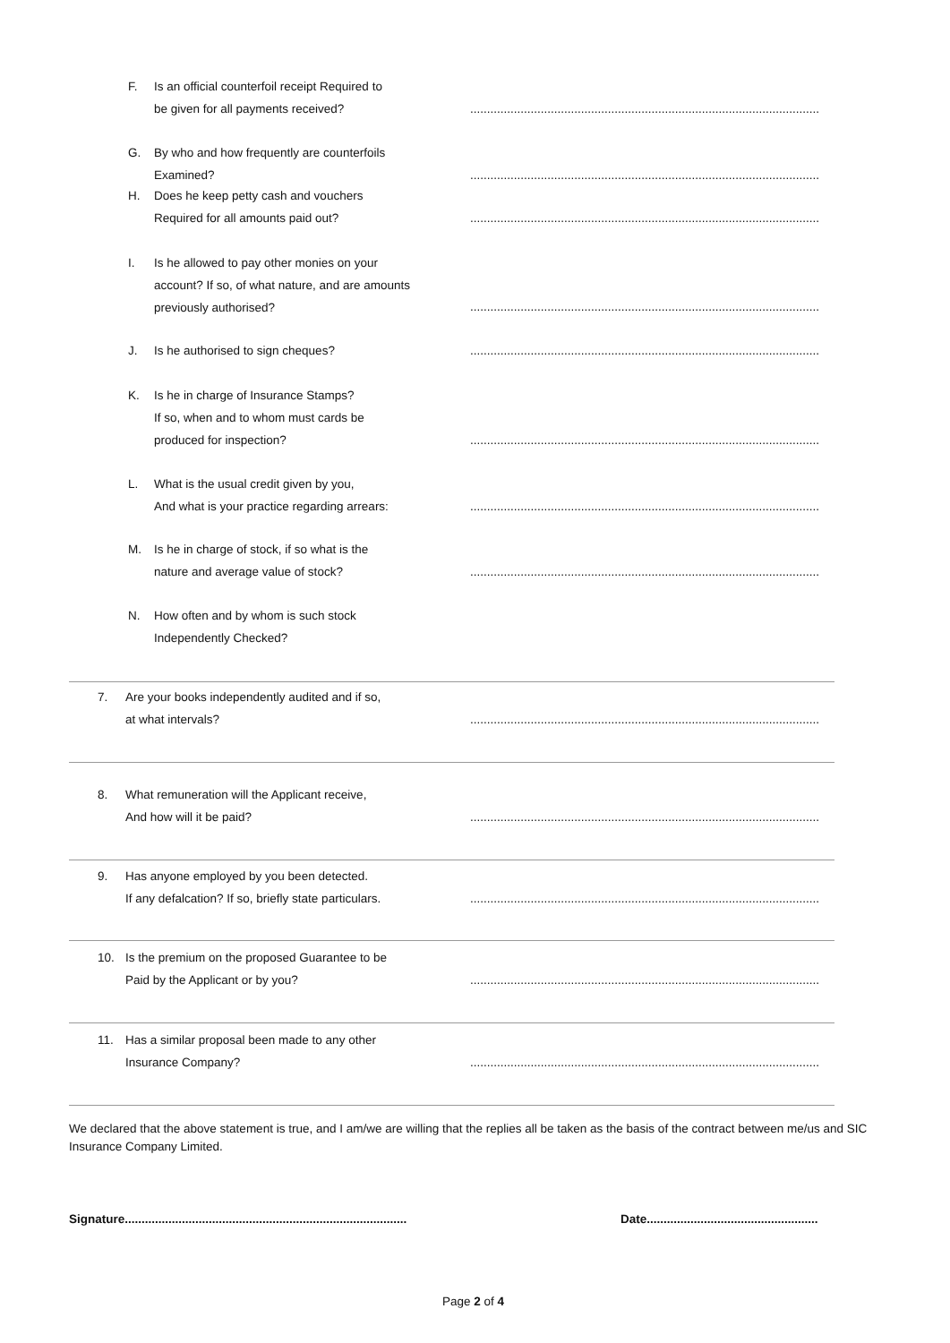F.
Is an official counterfoil receipt Required to
be given for all payments received?
........................................................................................................
G.
By who and how frequently are counterfoils
Examined?
........................................................................................................
H.
Does he keep petty cash and vouchers
Required for all amounts paid out?
........................................................................................................
I.
Is he allowed to pay other monies on your
account? If so, of what nature, and are amounts
previously authorised?
........................................................................................................
J.
Is he authorised to sign cheques?
........................................................................................................
K.
Is he in charge of Insurance Stamps?
If so, when and to whom must cards be
produced for inspection?
........................................................................................................
L.
What is the usual credit given by you,
And what is your practice regarding arrears:
........................................................................................................
M.
Is he in charge of stock, if so what is the
nature and average value of stock?
........................................................................................................
N.
How often and by whom is such stock
Independently Checked?
7.
Are your books independently audited and if so,
at what intervals?
........................................................................................................
8.
What remuneration will the Applicant receive,
And how will it be paid?
........................................................................................................
9.
Has anyone employed by you been detected.
If any defalcation? If so, briefly state particulars.
........................................................................................................
10.
Is the premium on the proposed Guarantee to be
Paid by the Applicant or by you?
........................................................................................................
11.
Has a similar proposal been made to any other
Insurance Company?
........................................................................................................
We declared that the above statement is true, and I am/we are willing that the replies all be taken as the basis of the contract between me/us and SIC Insurance Company Limited.
Signature....................................................................................
Date...................................................
Page 2 of 4